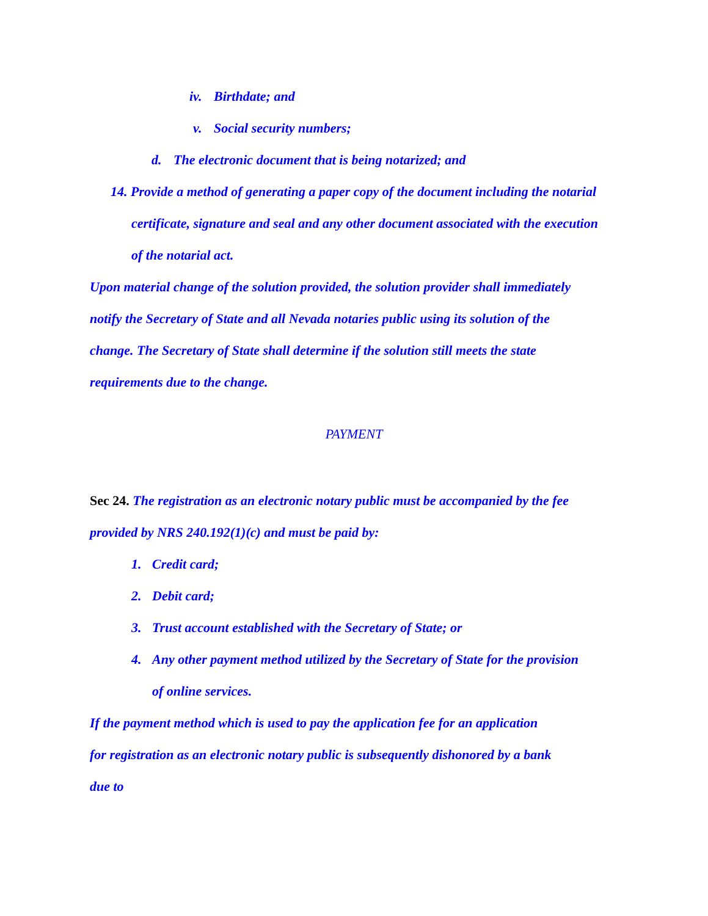iv. Birthdate; and
v. Social security numbers;
d. The electronic document that is being notarized; and
14. Provide a method of generating a paper copy of the document including the notarial
certificate, signature and seal and any other document associated with the execution
of the notarial act.
Upon material change of the solution provided, the solution provider shall immediately
notify the Secretary of State and all Nevada notaries public using its solution of the
change. The Secretary of State shall determine if the solution still meets the state
requirements due to the change.
PAYMENT
Sec 24. The registration as an electronic notary public must be accompanied by the fee
provided by NRS 240.192(1)(c) and must be paid by:
1. Credit card;
2. Debit card;
3. Trust account established with the Secretary of State; or
4. Any other payment method utilized by the Secretary of State for the provision
of online services.
If the payment method which is used to pay the application fee for an application
for registration as an electronic notary public is subsequently dishonored by a bank
due to